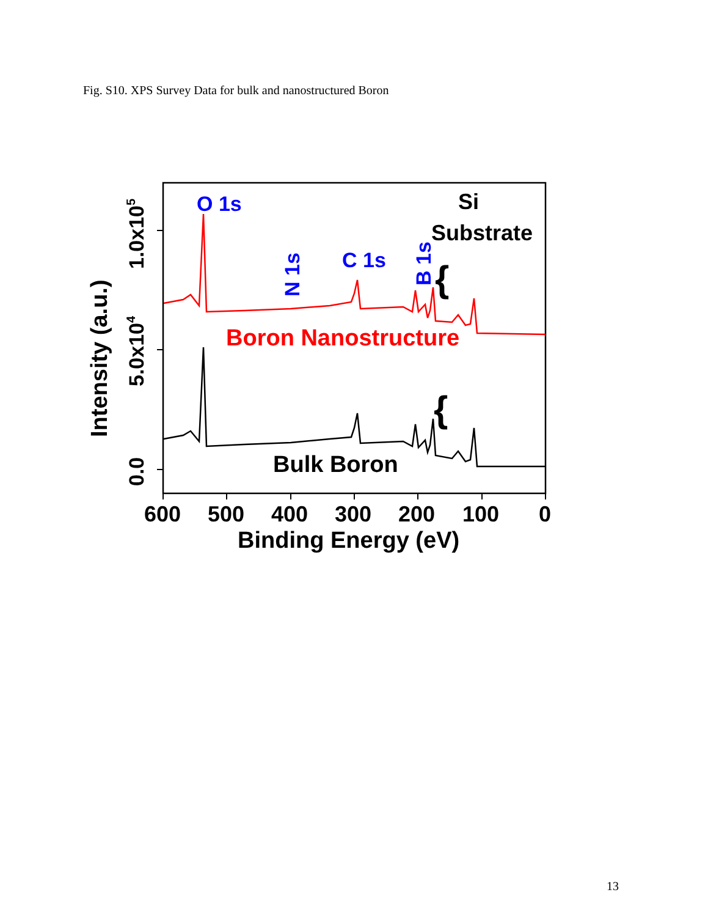Fig. S10. XPS Survey Data for bulk and nanostructured Boron
O 1s
C 1s
N 1s
B 1s
Si
Substrate
{
{
Boron Nanostructure
Bulk Boron
0.0
5.0x104
1.0x105
Intensity (a.u.)
600
500
400
300
200
100
0
Binding Energy (eV)
13